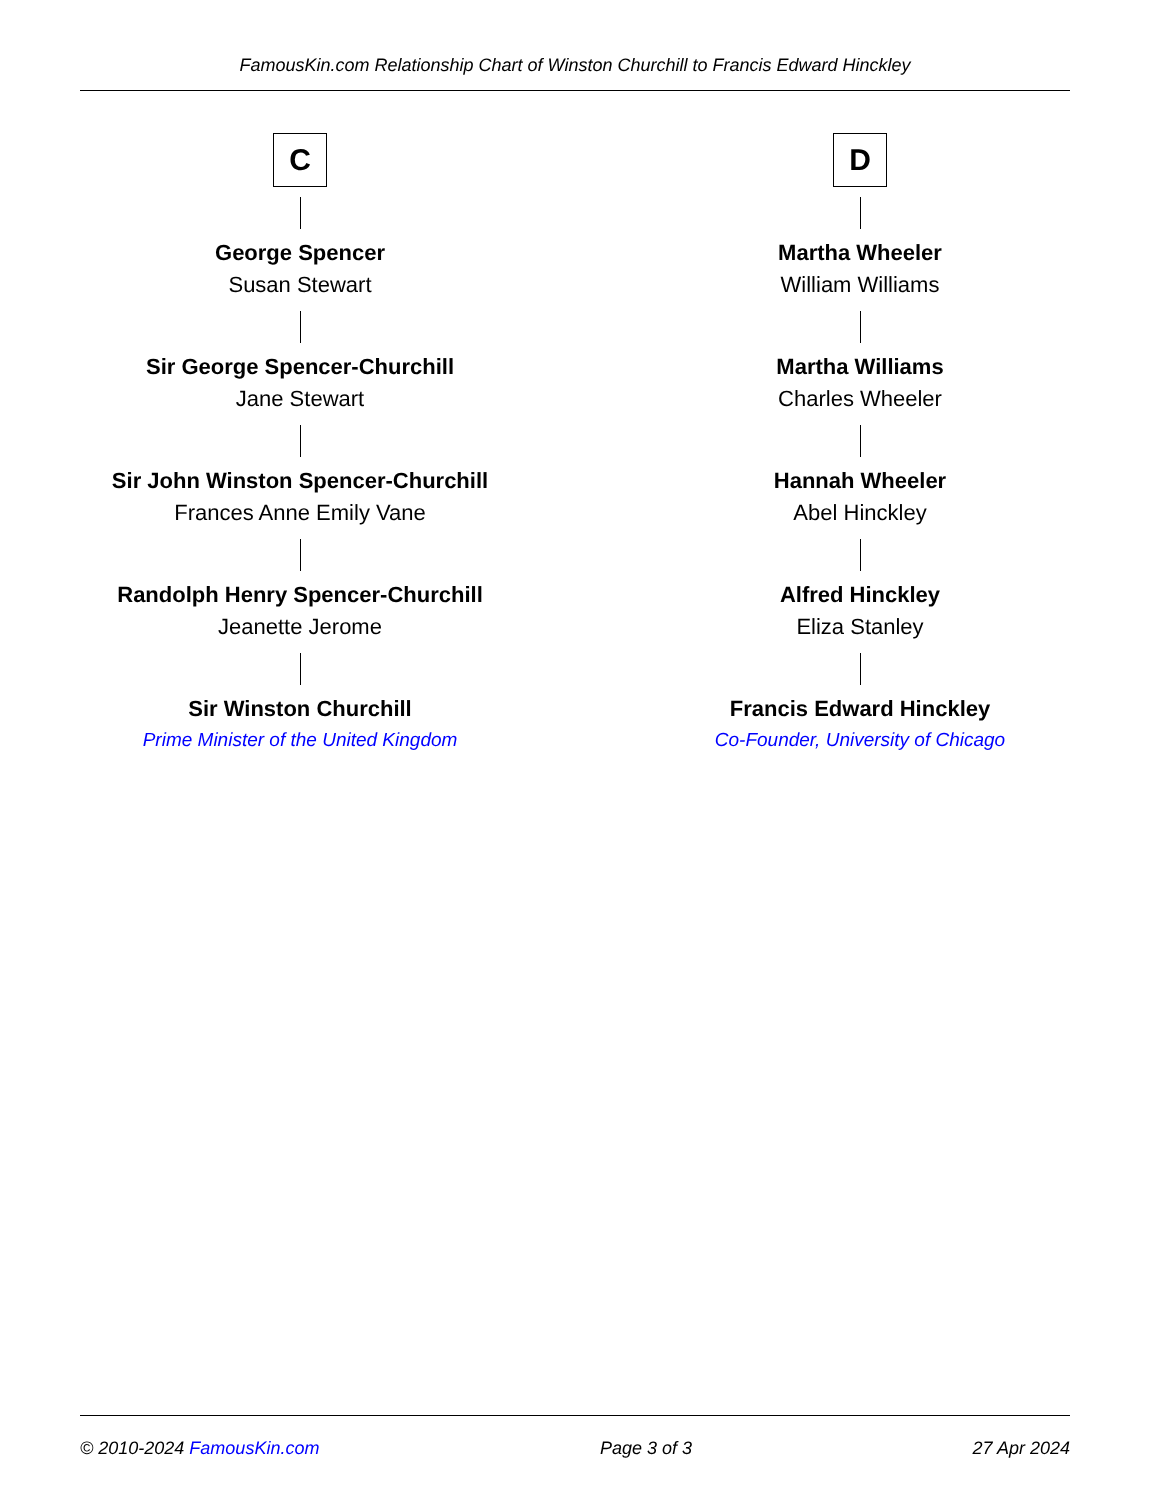FamousKin.com Relationship Chart of Winston Churchill to Francis Edward Hinckley
C
George Spencer
Susan Stewart
Sir George Spencer-Churchill
Jane Stewart
Sir John Winston Spencer-Churchill
Frances Anne Emily Vane
Randolph Henry Spencer-Churchill
Jeanette Jerome
Sir Winston Churchill
Prime Minister of the United Kingdom
D
Martha Wheeler
William Williams
Martha Williams
Charles Wheeler
Hannah Wheeler
Abel Hinckley
Alfred Hinckley
Eliza Stanley
Francis Edward Hinckley
Co-Founder, University of Chicago
© 2010-2024 FamousKin.com Page 3 of 3 27 Apr 2024